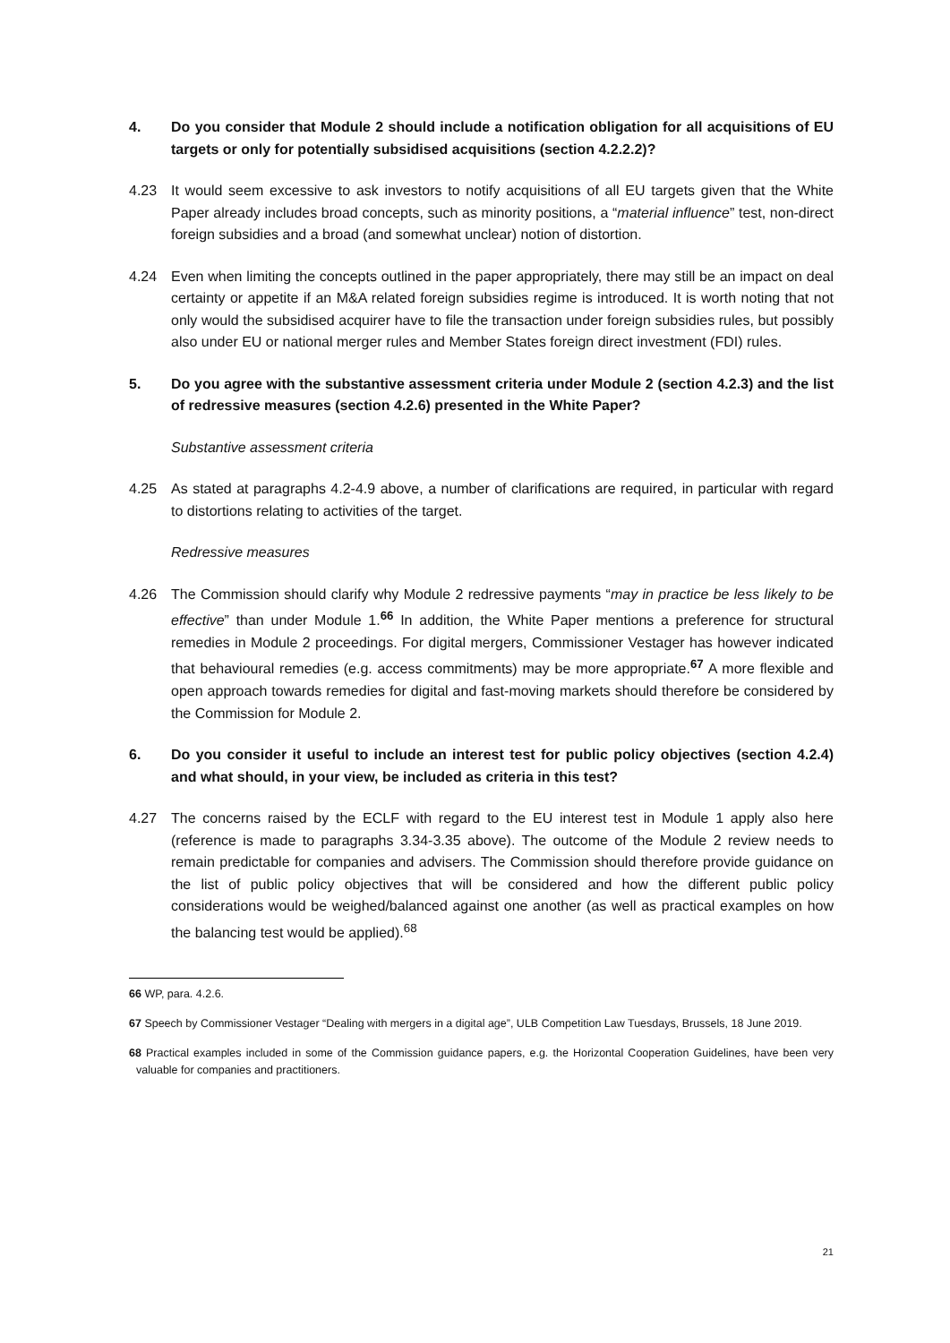4. Do you consider that Module 2 should include a notification obligation for all acquisitions of EU targets or only for potentially subsidised acquisitions (section 4.2.2.2)?
4.23 It would seem excessive to ask investors to notify acquisitions of all EU targets given that the White Paper already includes broad concepts, such as minority positions, a “material influence” test, non-direct foreign subsidies and a broad (and somewhat unclear) notion of distortion.
4.24 Even when limiting the concepts outlined in the paper appropriately, there may still be an impact on deal certainty or appetite if an M&A related foreign subsidies regime is introduced. It is worth noting that not only would the subsidised acquirer have to file the transaction under foreign subsidies rules, but possibly also under EU or national merger rules and Member States foreign direct investment (FDI) rules.
5. Do you agree with the substantive assessment criteria under Module 2 (section 4.2.3) and the list of redressive measures (section 4.2.6) presented in the White Paper?
Substantive assessment criteria
4.25 As stated at paragraphs 4.2-4.9 above, a number of clarifications are required, in particular with regard to distortions relating to activities of the target.
Redressive measures
4.26 The Commission should clarify why Module 2 redressive payments “may in practice be less likely to be effective” than under Module 1.<sup>66</sup> In addition, the White Paper mentions a preference for structural remedies in Module 2 proceedings. For digital mergers, Commissioner Vestager has however indicated that behavioural remedies (e.g. access commitments) may be more appropriate.<sup>67</sup> A more flexible and open approach towards remedies for digital and fast-moving markets should therefore be considered by the Commission for Module 2.
6. Do you consider it useful to include an interest test for public policy objectives (section 4.2.4) and what should, in your view, be included as criteria in this test?
4.27 The concerns raised by the ECLF with regard to the EU interest test in Module 1 apply also here (reference is made to paragraphs 3.34-3.35 above). The outcome of the Module 2 review needs to remain predictable for companies and advisers. The Commission should therefore provide guidance on the list of public policy objectives that will be considered and how the different public policy considerations would be weighed/balanced against one another (as well as practical examples on how the balancing test would be applied).<sup>68</sup>
66 WP, para. 4.2.6.
67 Speech by Commissioner Vestager “Dealing with mergers in a digital age”, ULB Competition Law Tuesdays, Brussels, 18 June 2019.
68 Practical examples included in some of the Commission guidance papers, e.g. the Horizontal Cooperation Guidelines, have been very valuable for companies and practitioners.
21